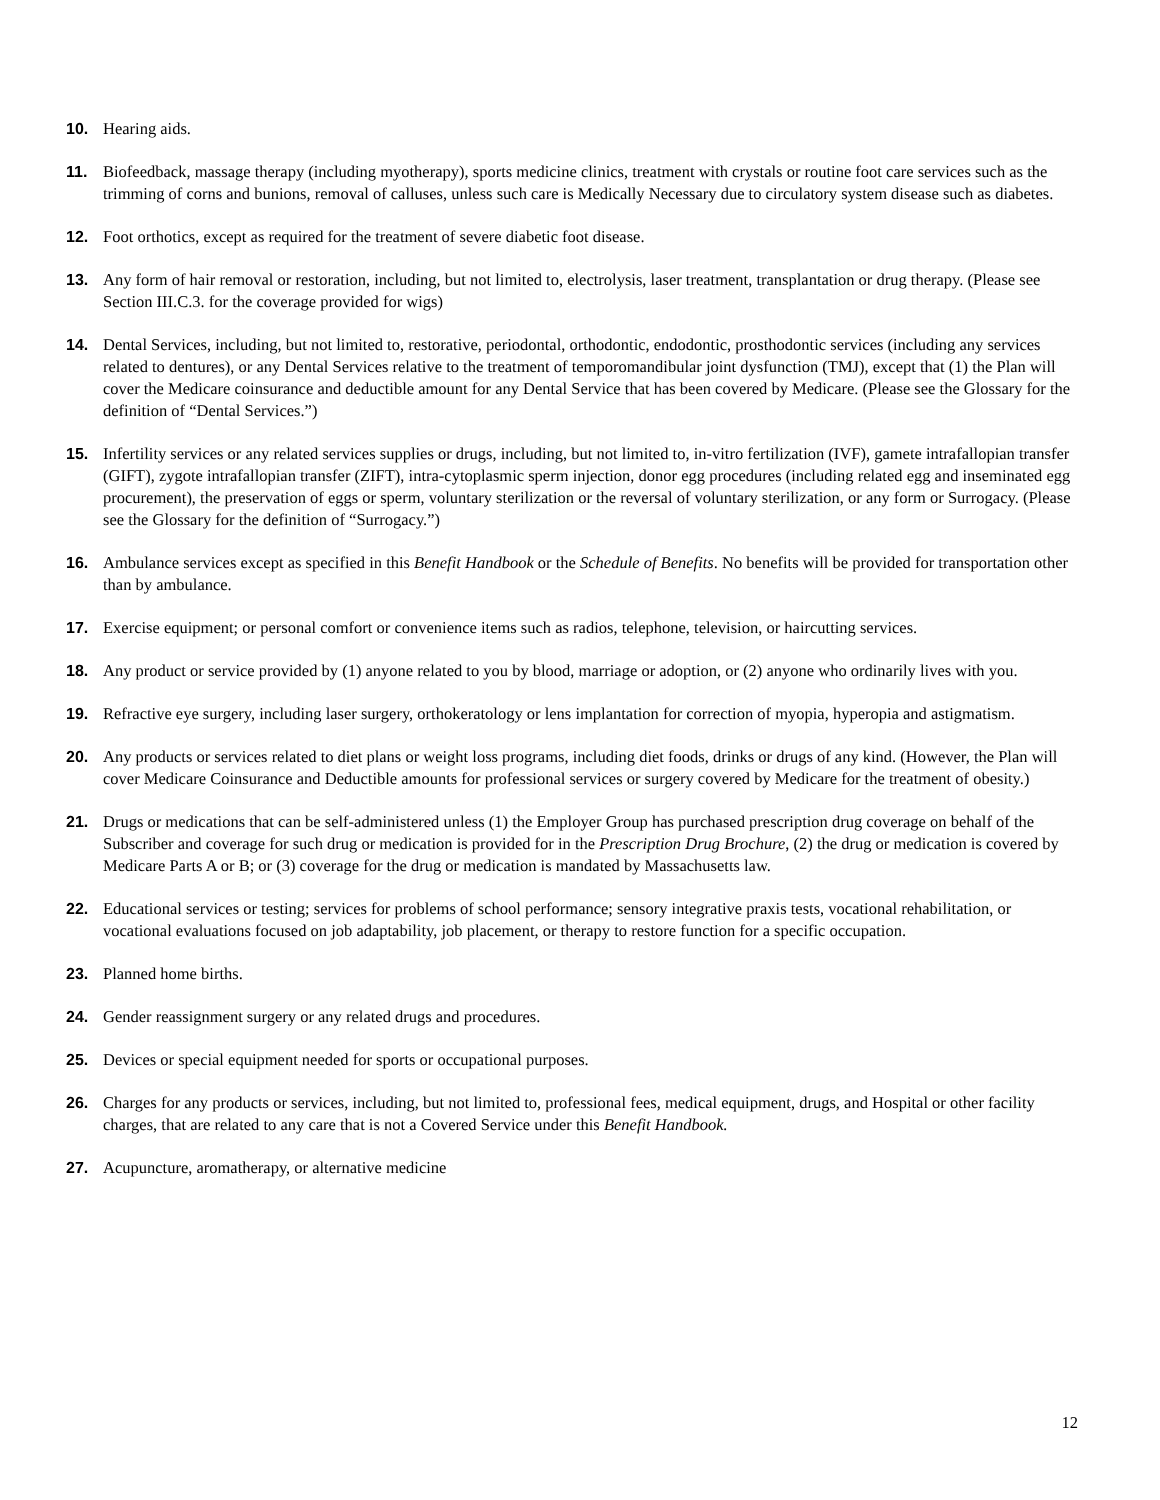10. Hearing aids.
11. Biofeedback, massage therapy (including myotherapy), sports medicine clinics, treatment with crystals or routine foot care services such as the trimming of corns and bunions, removal of calluses, unless such care is Medically Necessary due to circulatory system disease such as diabetes.
12. Foot orthotics, except as required for the treatment of severe diabetic foot disease.
13. Any form of hair removal or restoration, including, but not limited to, electrolysis, laser treatment, transplantation or drug therapy. (Please see Section III.C.3. for the coverage provided for wigs)
14. Dental Services, including, but not limited to, restorative, periodontal, orthodontic, endodontic, prosthodontic services (including any services related to dentures), or any Dental Services relative to the treatment of temporomandibular joint dysfunction (TMJ), except that (1) the Plan will cover the Medicare coinsurance and deductible amount for any Dental Service that has been covered by Medicare. (Please see the Glossary for the definition of “Dental Services.”)
15. Infertility services or any related services supplies or drugs, including, but not limited to, in-vitro fertilization (IVF), gamete intrafallopian transfer (GIFT), zygote intrafallopian transfer (ZIFT), intra-cytoplasmic sperm injection, donor egg procedures (including related egg and inseminated egg procurement), the preservation of eggs or sperm, voluntary sterilization or the reversal of voluntary sterilization, or any form or Surrogacy. (Please see the Glossary for the definition of “Surrogacy.”)
16. Ambulance services except as specified in this Benefit Handbook or the Schedule of Benefits. No benefits will be provided for transportation other than by ambulance.
17. Exercise equipment; or personal comfort or convenience items such as radios, telephone, television, or haircutting services.
18. Any product or service provided by (1) anyone related to you by blood, marriage or adoption, or (2) anyone who ordinarily lives with you.
19. Refractive eye surgery, including laser surgery, orthokeratology or lens implantation for correction of myopia, hyperopia and astigmatism.
20. Any products or services related to diet plans or weight loss programs, including diet foods, drinks or drugs of any kind. (However, the Plan will cover Medicare Coinsurance and Deductible amounts for professional services or surgery covered by Medicare for the treatment of obesity.)
21. Drugs or medications that can be self-administered unless (1) the Employer Group has purchased prescription drug coverage on behalf of the Subscriber and coverage for such drug or medication is provided for in the Prescription Drug Brochure, (2) the drug or medication is covered by Medicare Parts A or B; or (3) coverage for the drug or medication is mandated by Massachusetts law.
22. Educational services or testing; services for problems of school performance; sensory integrative praxis tests, vocational rehabilitation, or vocational evaluations focused on job adaptability, job placement, or therapy to restore function for a specific occupation.
23. Planned home births.
24. Gender reassignment surgery or any related drugs and procedures.
25. Devices or special equipment needed for sports or occupational purposes.
26. Charges for any products or services, including, but not limited to, professional fees, medical equipment, drugs, and Hospital or other facility charges, that are related to any care that is not a Covered Service under this Benefit Handbook.
27. Acupuncture, aromatherapy, or alternative medicine
12